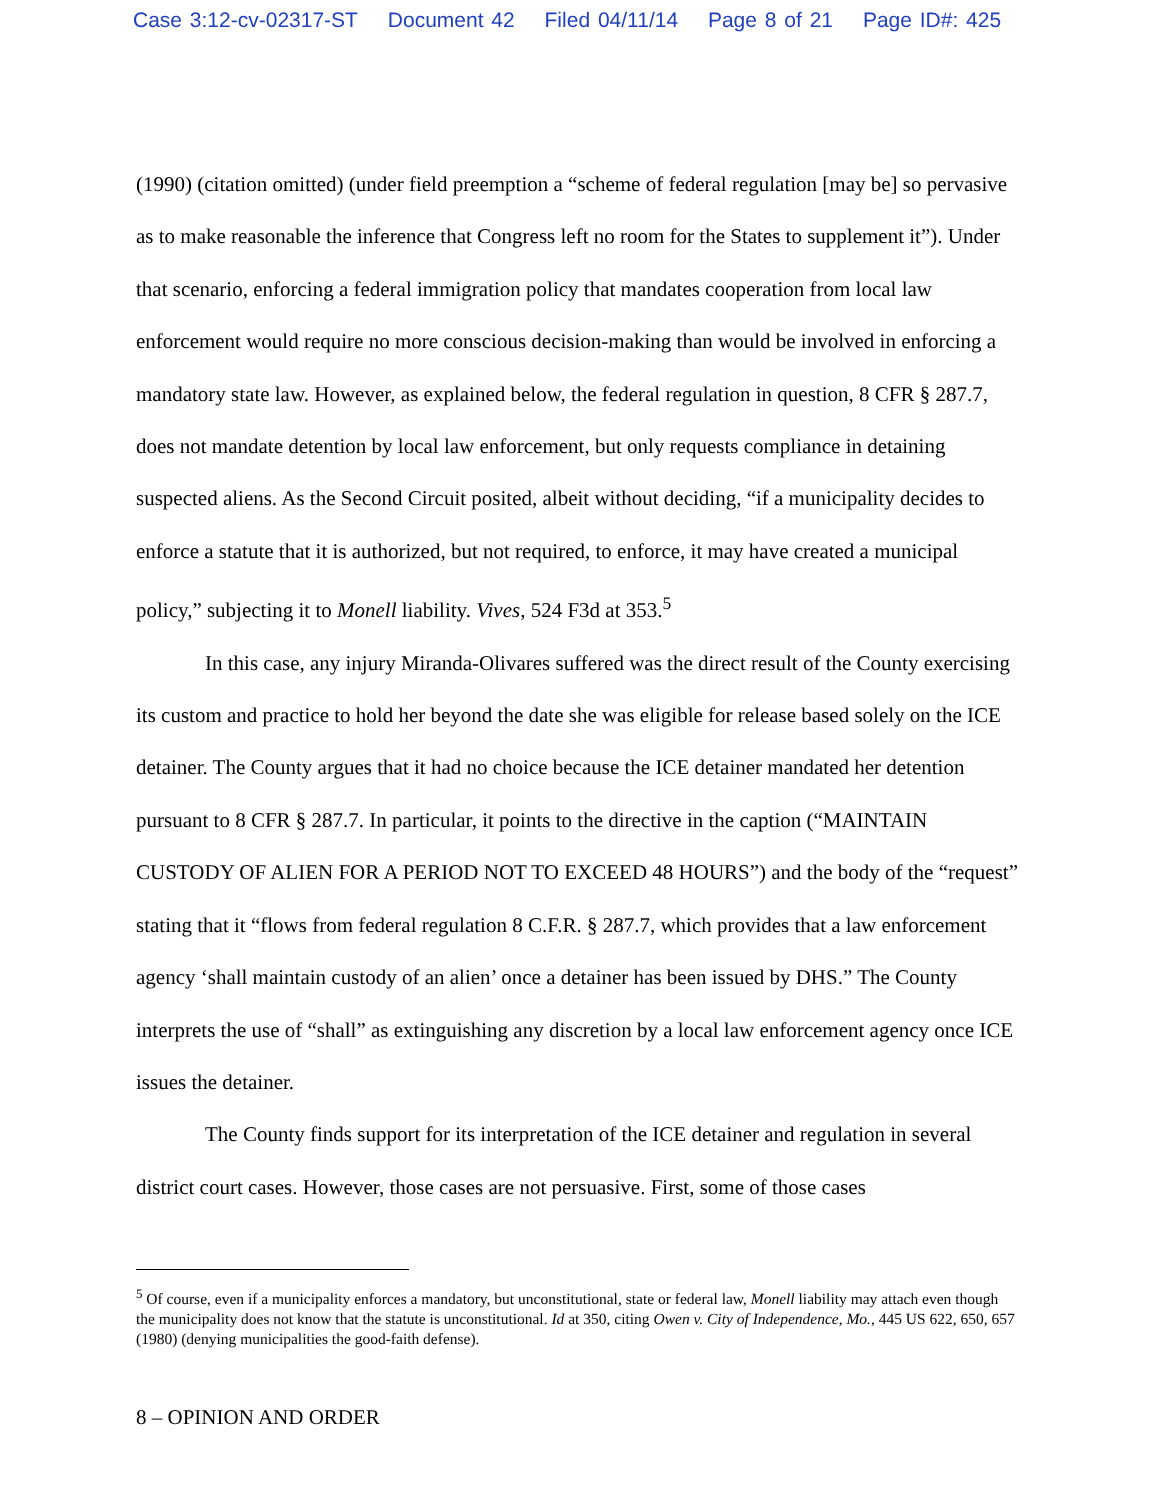Case 3:12-cv-02317-ST Document 42 Filed 04/11/14 Page 8 of 21 Page ID#: 425
(1990) (citation omitted) (under field preemption a “scheme of federal regulation [may be] so pervasive as to make reasonable the inference that Congress left no room for the States to supplement it”). Under that scenario, enforcing a federal immigration policy that mandates cooperation from local law enforcement would require no more conscious decision-making than would be involved in enforcing a mandatory state law. However, as explained below, the federal regulation in question, 8 CFR § 287.7, does not mandate detention by local law enforcement, but only requests compliance in detaining suspected aliens. As the Second Circuit posited, albeit without deciding, “if a municipality decides to enforce a statute that it is authorized, but not required, to enforce, it may have created a municipal policy,” subjecting it to Monell liability. Vives, 524 F3d at 353.<sup>5</sup>
In this case, any injury Miranda-Olivares suffered was the direct result of the County exercising its custom and practice to hold her beyond the date she was eligible for release based solely on the ICE detainer. The County argues that it had no choice because the ICE detainer mandated her detention pursuant to 8 CFR § 287.7. In particular, it points to the directive in the caption (“MAINTAIN CUSTODY OF ALIEN FOR A PERIOD NOT TO EXCEED 48 HOURS”) and the body of the “request” stating that it “flows from federal regulation 8 C.F.R. § 287.7, which provides that a law enforcement agency ‘shall maintain custody of an alien’ once a detainer has been issued by DHS.” The County interprets the use of “shall” as extinguishing any discretion by a local law enforcement agency once ICE issues the detainer.
The County finds support for its interpretation of the ICE detainer and regulation in several district court cases. However, those cases are not persuasive. First, some of those cases
<sup>5</sup> Of course, even if a municipality enforces a mandatory, but unconstitutional, state or federal law, Monell liability may attach even though the municipality does not know that the statute is unconstitutional. Id at 350, citing Owen v. City of Independence, Mo., 445 US 622, 650, 657 (1980) (denying municipalities the good-faith defense).
8 – OPINION AND ORDER